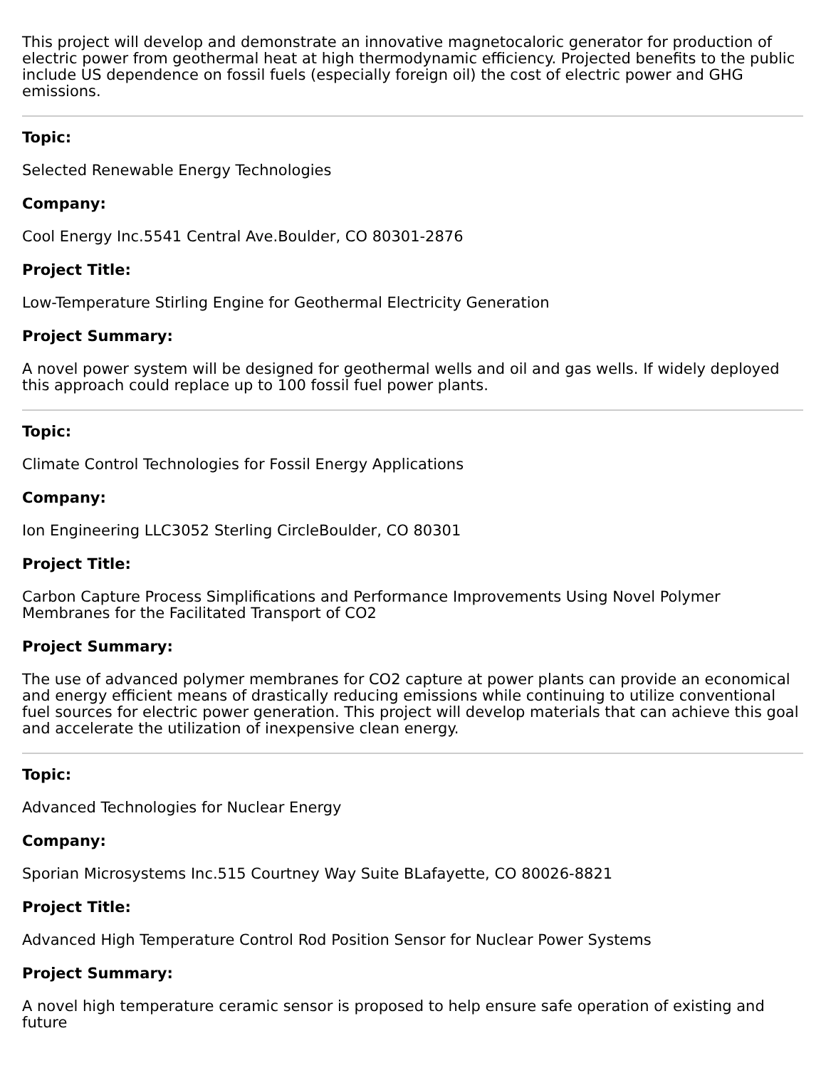This project will develop and demonstrate an innovative magnetocaloric generator for production of electric power from geothermal heat at high thermodynamic efficiency. Projected benefits to the public include US dependence on fossil fuels (especially foreign oil) the cost of electric power and GHG emissions.
Topic:
Selected Renewable Energy Technologies
Company:
Cool Energy Inc.5541 Central Ave.Boulder, CO 80301-2876
Project Title:
Low-Temperature Stirling Engine for Geothermal Electricity Generation
Project Summary:
A novel power system will be designed for geothermal wells and oil and gas wells. If widely deployed this approach could replace up to 100 fossil fuel power plants.
Topic:
Climate Control Technologies for Fossil Energy Applications
Company:
Ion Engineering LLC3052 Sterling CircleBoulder, CO 80301
Project Title:
Carbon Capture Process Simplifications and Performance Improvements Using Novel Polymer Membranes for the Facilitated Transport of CO2
Project Summary:
The use of advanced polymer membranes for CO2 capture at power plants can provide an economical and energy efficient means of drastically reducing emissions while continuing to utilize conventional fuel sources for electric power generation. This project will develop materials that can achieve this goal and accelerate the utilization of inexpensive clean energy.
Topic:
Advanced Technologies for Nuclear Energy
Company:
Sporian Microsystems Inc.515 Courtney Way Suite BLafayette, CO 80026-8821
Project Title:
Advanced High Temperature Control Rod Position Sensor for Nuclear Power Systems
Project Summary:
A novel high temperature ceramic sensor is proposed to help ensure safe operation of existing and future